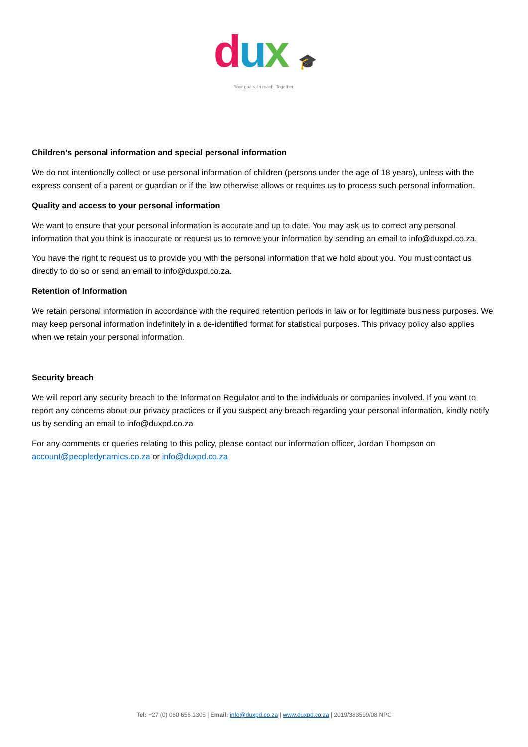dux 🎓
Your goals. In reach. Together.
Children’s personal information and special personal information
We do not intentionally collect or use personal information of children (persons under the age of 18 years), unless with the express consent of a parent or guardian or if the law otherwise allows or requires us to process such personal information.
Quality and access to your personal information
We want to ensure that your personal information is accurate and up to date. You may ask us to correct any personal information that you think is inaccurate or request us to remove your information by sending an email to info@duxpd.co.za.
You have the right to request us to provide you with the personal information that we hold about you. You must contact us directly to do so or send an email to info@duxpd.co.za.
Retention of Information
We retain personal information in accordance with the required retention periods in law or for legitimate business purposes. We may keep personal information indefinitely in a de-identified format for statistical purposes. This privacy policy also applies when we retain your personal information.
Security breach
We will report any security breach to the Information Regulator and to the individuals or companies involved. If you want to report any concerns about our privacy practices or if you suspect any breach regarding your personal information, kindly notify us by sending an email to info@duxpd.co.za
For any comments or queries relating to this policy, please contact our information officer, Jordan Thompson on account@peopledynamics.co.za or info@duxpd.co.za
Tel: +27 (0) 060 656 1305 | Email: info@duxpd.co.za | www.duxpd.co.za | 2019/383599/08 NPC